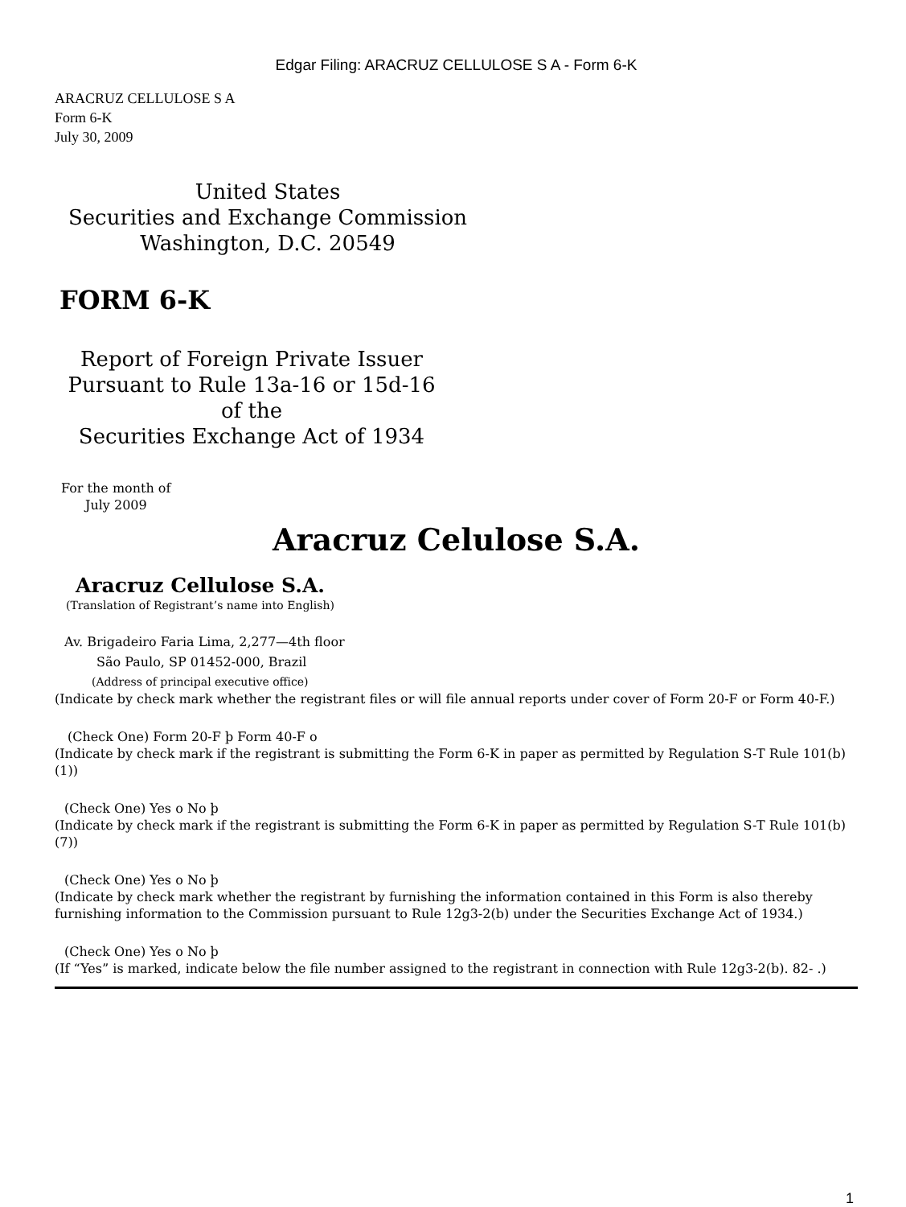Edgar Filing: ARACRUZ CELLULOSE S A - Form 6-K
ARACRUZ CELLULOSE S A
Form 6-K
July 30, 2009
United States
Securities and Exchange Commission
Washington, D.C. 20549
FORM 6-K
Report of Foreign Private Issuer
Pursuant to Rule 13a-16 or 15d-16
of the
Securities Exchange Act of 1934
For the month of
July 2009
Aracruz Celulose S.A.
Aracruz Cellulose S.A.
(Translation of Registrant’s name into English)
Av. Brigadeiro Faria Lima, 2,277—4th floor
São Paulo, SP 01452-000, Brazil
(Address of principal executive office)
(Indicate by check mark whether the registrant files or will file annual reports under cover of Form 20-F or Form 40-F.)
(Check One) Form 20-F þ Form 40-F o
(Indicate by check mark if the registrant is submitting the Form 6-K in paper as permitted by Regulation S-T Rule 101(b)(1))
(Check One) Yes o No þ
(Indicate by check mark if the registrant is submitting the Form 6-K in paper as permitted by Regulation S-T Rule 101(b)(7))
(Check One) Yes o No þ
(Indicate by check mark whether the registrant by furnishing the information contained in this Form is also thereby furnishing information to the Commission pursuant to Rule 12g3-2(b) under the Securities Exchange Act of 1934.)
(Check One) Yes o No þ
(If “Yes” is marked, indicate below the file number assigned to the registrant in connection with Rule 12g3-2(b). 82- .)
1